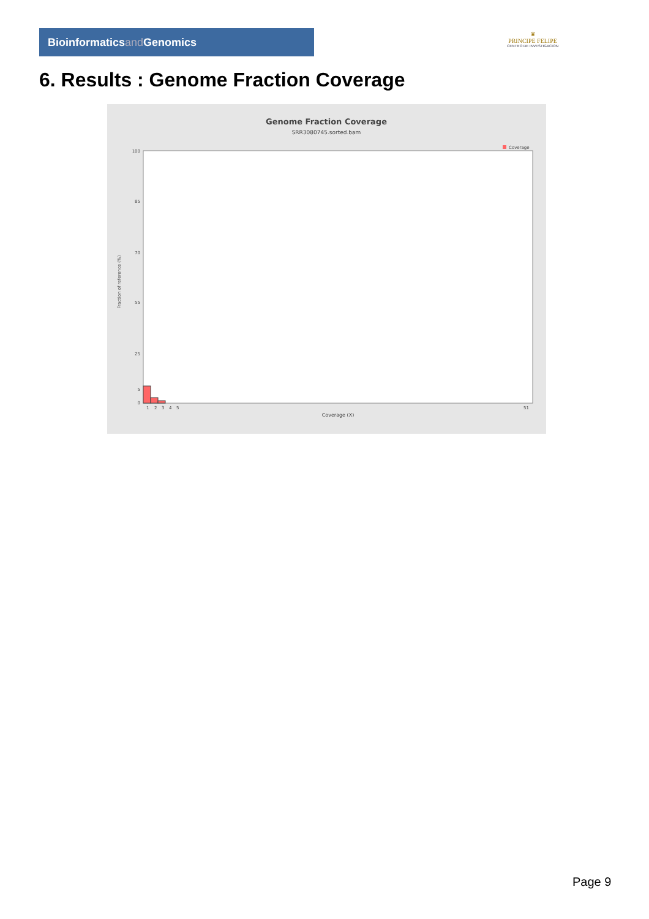Bioinformaticsand Genomics
♛
PRINCIPE FELIPE
CENTRO DE INVESTIGACION
6. Results : Genome Fraction Coverage
Genome Fraction Coverage
SRR3080745.sorted.bam
Coverage
Fraction of reference (%)
100
85
70
55
25
5
0
1
2
3
4
5
51
Coverage (X)
Page 9